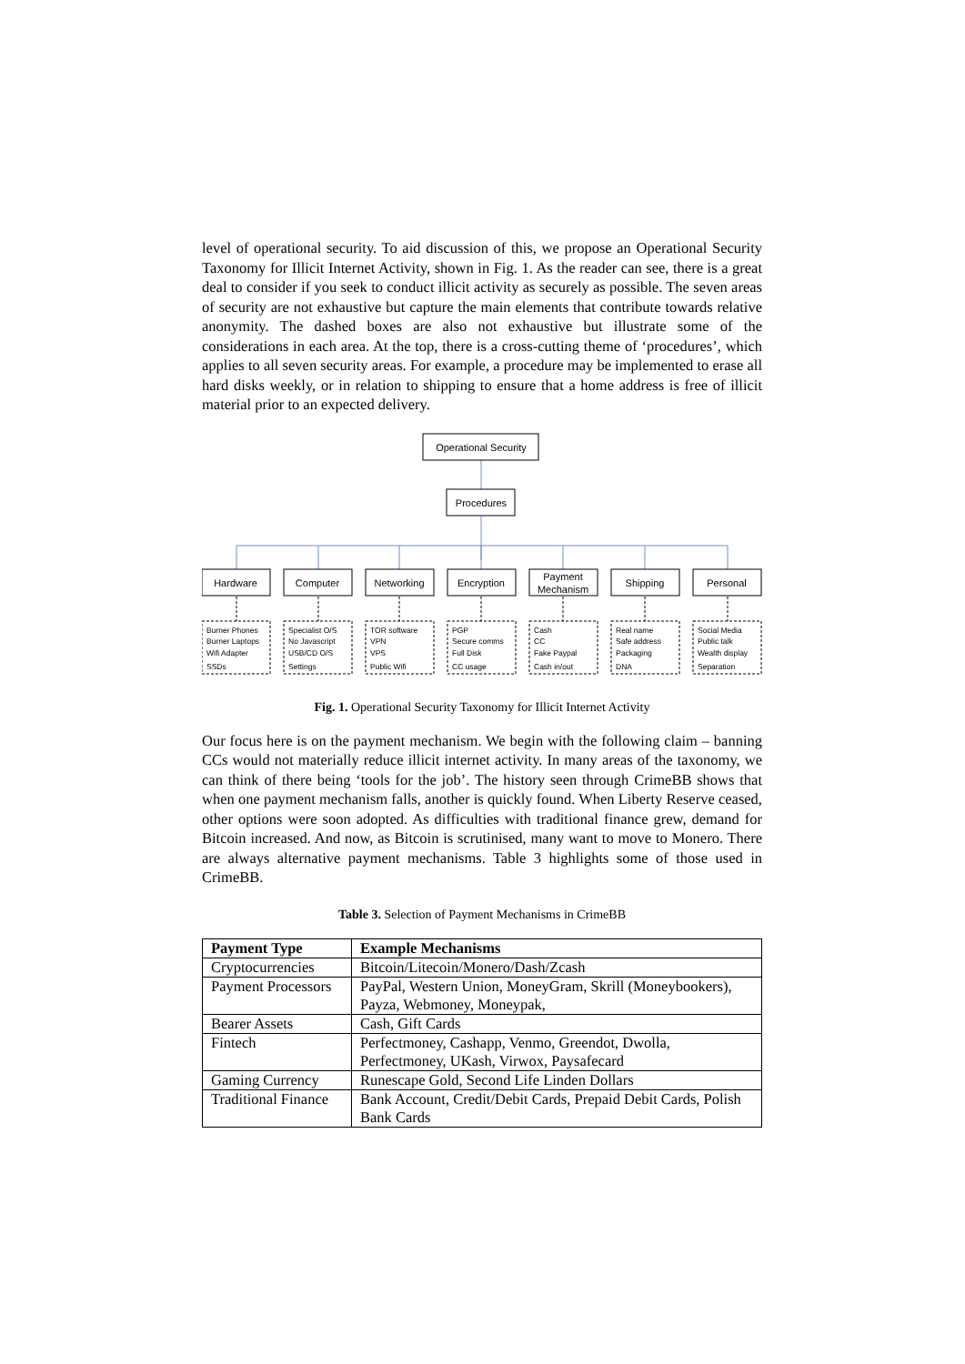level of operational security. To aid discussion of this, we propose an Operational Security Taxonomy for Illicit Internet Activity, shown in Fig. 1. As the reader can see, there is a great deal to consider if you seek to conduct illicit activity as securely as possible. The seven areas of security are not exhaustive but capture the main elements that contribute towards relative anonymity. The dashed boxes are also not exhaustive but illustrate some of the considerations in each area. At the top, there is a cross-cutting theme of ‘procedures’, which applies to all seven security areas. For example, a procedure may be implemented to erase all hard disks weekly, or in relation to shipping to ensure that a home address is free of illicit material prior to an expected delivery.
Operational Security
Procedures
Hardware
Computer
Networking
Encryption
Payment
Mechanism
Shipping
Personal
Burner Phones
Burner Laptops
Wifi Adapter
SSDs
Specialist O/S
No Javascript
USB/CD O/S
Settings
TOR software
VPN
VPS
Public Wifi
PGP
Secure comms
Full Disk
CC usage
Cash
CC
Fake Paypal
Cash in/out
Real name
Safe address
Packaging
DNA
Social Media
Public talk
Wealth display
Separation
Fig. 1. Operational Security Taxonomy for Illicit Internet Activity
Our focus here is on the payment mechanism. We begin with the following claim – banning CCs would not materially reduce illicit internet activity. In many areas of the taxonomy, we can think of there being ‘tools for the job’. The history seen through CrimeBB shows that when one payment mechanism falls, another is quickly found. When Liberty Reserve ceased, other options were soon adopted. As difficulties with traditional finance grew, demand for Bitcoin increased. And now, as Bitcoin is scrutinised, many want to move to Monero. There are always alternative payment mechanisms. Table 3 highlights some of those used in CrimeBB.
Table 3. Selection of Payment Mechanisms in CrimeBB
| Payment Type | Example Mechanisms |
| --- | --- |
| Cryptocurrencies | Bitcoin/Litecoin/Monero/Dash/Zcash |
| Payment Processors | PayPal, Western Union, MoneyGram, Skrill (Moneybookers), Payza, Webmoney, Moneypak, |
| Bearer Assets | Cash, Gift Cards |
| Fintech | Perfectmoney, Cashapp, Venmo, Greendot, Dwolla, Perfectmoney, UKash, Virwox, Paysafecard |
| Gaming Currency | Runescape Gold, Second Life Linden Dollars |
| Traditional Finance | Bank Account, Credit/Debit Cards, Prepaid Debit Cards, Polish Bank Cards |